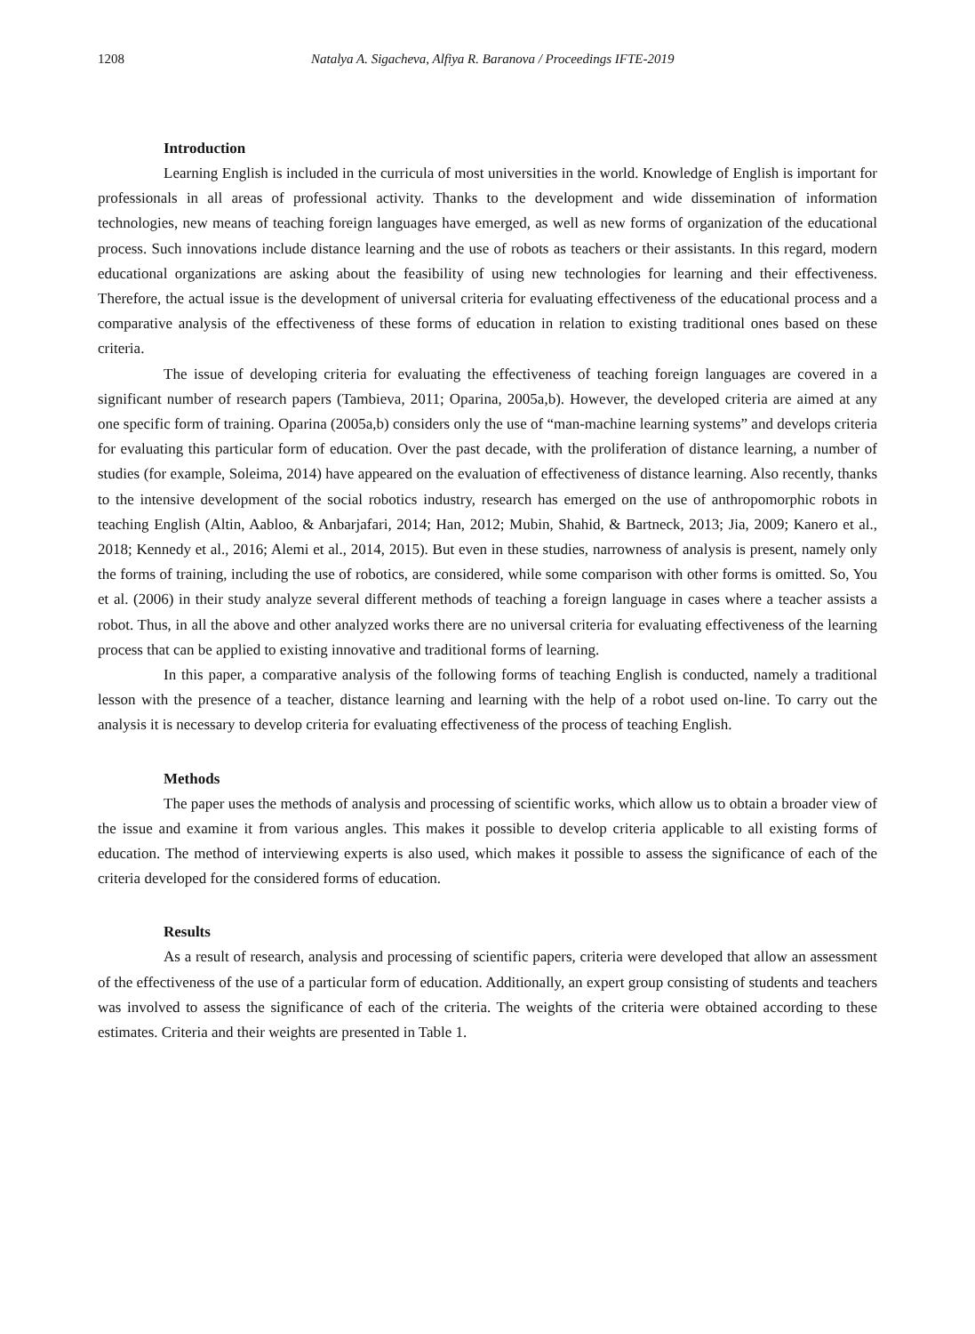1208 Natalya A. Sigacheva, Alfiya R. Baranova / Proceedings IFTE-2019
Introduction
Learning English is included in the curricula of most universities in the world. Knowledge of English is important for professionals in all areas of professional activity. Thanks to the development and wide dissemination of information technologies, new means of teaching foreign languages have emerged, as well as new forms of organization of the educational process. Such innovations include distance learning and the use of robots as teachers or their assistants. In this regard, modern educational organizations are asking about the feasibility of using new technologies for learning and their effectiveness. Therefore, the actual issue is the development of universal criteria for evaluating effectiveness of the educational process and a comparative analysis of the effectiveness of these forms of education in relation to existing traditional ones based on these criteria.
The issue of developing criteria for evaluating the effectiveness of teaching foreign languages are covered in a significant number of research papers (Tambieva, 2011; Oparina, 2005a,b). However, the developed criteria are aimed at any one specific form of training. Oparina (2005a,b) considers only the use of “man-machine learning systems” and develops criteria for evaluating this particular form of education. Over the past decade, with the proliferation of distance learning, a number of studies (for example, Soleima, 2014) have appeared on the evaluation of effectiveness of distance learning. Also recently, thanks to the intensive development of the social robotics industry, research has emerged on the use of anthropomorphic robots in teaching English (Altin, Aabloo, & Anbarjafari, 2014; Han, 2012; Mubin, Shahid, & Bartneck, 2013; Jia, 2009; Kanero et al., 2018; Kennedy et al., 2016; Alemi et al., 2014, 2015). But even in these studies, narrowness of analysis is present, namely only the forms of training, including the use of robotics, are considered, while some comparison with other forms is omitted. So, You et al. (2006) in their study analyze several different methods of teaching a foreign language in cases where a teacher assists a robot. Thus, in all the above and other analyzed works there are no universal criteria for evaluating effectiveness of the learning process that can be applied to existing innovative and traditional forms of learning.
In this paper, a comparative analysis of the following forms of teaching English is conducted, namely a traditional lesson with the presence of a teacher, distance learning and learning with the help of a robot used on-line. To carry out the analysis it is necessary to develop criteria for evaluating effectiveness of the process of teaching English.
Methods
The paper uses the methods of analysis and processing of scientific works, which allow us to obtain a broader view of the issue and examine it from various angles. This makes it possible to develop criteria applicable to all existing forms of education. The method of interviewing experts is also used, which makes it possible to assess the significance of each of the criteria developed for the considered forms of education.
Results
As a result of research, analysis and processing of scientific papers, criteria were developed that allow an assessment of the effectiveness of the use of a particular form of education. Additionally, an expert group consisting of students and teachers was involved to assess the significance of each of the criteria. The weights of the criteria were obtained according to these estimates. Criteria and their weights are presented in Table 1.